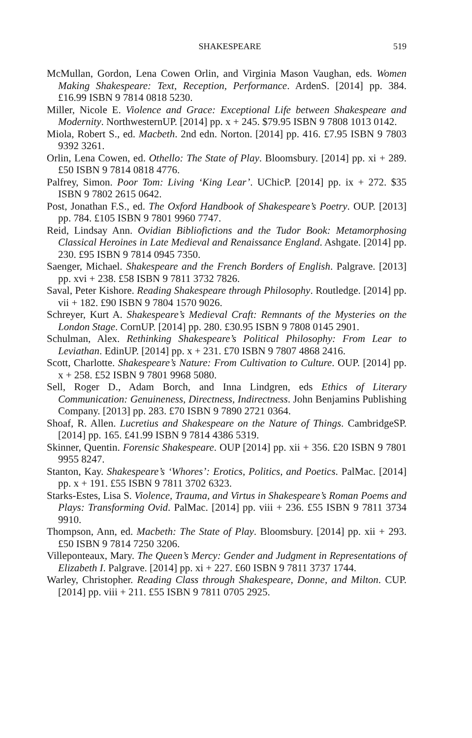SHAKESPEARE 519
McMullan, Gordon, Lena Cowen Orlin, and Virginia Mason Vaughan, eds. Women Making Shakespeare: Text, Reception, Performance. ArdenS. [2014] pp. 384. £16.99 ISBN 9 7814 0818 5230.
Miller, Nicole E. Violence and Grace: Exceptional Life between Shakespeare and Modernity. NorthwesternUP. [2014] pp. x + 245. $79.95 ISBN 9 7808 1013 0142.
Miola, Robert S., ed. Macbeth. 2nd edn. Norton. [2014] pp. 416. £7.95 ISBN 9 7803 9392 3261.
Orlin, Lena Cowen, ed. Othello: The State of Play. Bloomsbury. [2014] pp. xi + 289. £50 ISBN 9 7814 0818 4776.
Palfrey, Simon. Poor Tom: Living ‘King Lear’. UChicP. [2014] pp. ix + 272. $35 ISBN 9 7802 2615 0642.
Post, Jonathan F.S., ed. The Oxford Handbook of Shakespeare’s Poetry. OUP. [2013] pp. 784. £105 ISBN 9 7801 9960 7747.
Reid, Lindsay Ann. Ovidian Bibliofictions and the Tudor Book: Metamorphosing Classical Heroines in Late Medieval and Renaissance England. Ashgate. [2014] pp. 230. £95 ISBN 9 7814 0945 7350.
Saenger, Michael. Shakespeare and the French Borders of English. Palgrave. [2013] pp. xvi + 238. £58 ISBN 9 7811 3732 7826.
Saval, Peter Kishore. Reading Shakespeare through Philosophy. Routledge. [2014] pp. vii + 182. £90 ISBN 9 7804 1570 9026.
Schreyer, Kurt A. Shakespeare’s Medieval Craft: Remnants of the Mysteries on the London Stage. CornUP. [2014] pp. 280. £30.95 ISBN 9 7808 0145 2901.
Schulman, Alex. Rethinking Shakespeare’s Political Philosophy: From Lear to Leviathan. EdinUP. [2014] pp. x + 231. £70 ISBN 9 7807 4868 2416.
Scott, Charlotte. Shakespeare’s Nature: From Cultivation to Culture. OUP. [2014] pp. x + 258. £52 ISBN 9 7801 9968 5080.
Sell, Roger D., Adam Borch, and Inna Lindgren, eds Ethics of Literary Communication: Genuineness, Directness, Indirectness. John Benjamins Publishing Company. [2013] pp. 283. £70 ISBN 9 7890 2721 0364.
Shoaf, R. Allen. Lucretius and Shakespeare on the Nature of Things. CambridgeSP. [2014] pp. 165. £41.99 ISBN 9 7814 4386 5319.
Skinner, Quentin. Forensic Shakespeare. OUP [2014] pp. xii + 356. £20 ISBN 9 7801 9955 8247.
Stanton, Kay. Shakespeare’s ‘Whores’: Erotics, Politics, and Poetics. PalMac. [2014] pp. x + 191. £55 ISBN 9 7811 3702 6323.
Starks-Estes, Lisa S. Violence, Trauma, and Virtus in Shakespeare’s Roman Poems and Plays: Transforming Ovid. PalMac. [2014] pp. viii + 236. £55 ISBN 9 7811 3734 9910.
Thompson, Ann, ed. Macbeth: The State of Play. Bloomsbury. [2014] pp. xii + 293. £50 ISBN 9 7814 7250 3206.
Villeponteaux, Mary. The Queen’s Mercy: Gender and Judgment in Representations of Elizabeth I. Palgrave. [2014] pp. xi + 227. £60 ISBN 9 7811 3737 1744.
Warley, Christopher. Reading Class through Shakespeare, Donne, and Milton. CUP. [2014] pp. viii + 211. £55 ISBN 9 7811 0705 2925.